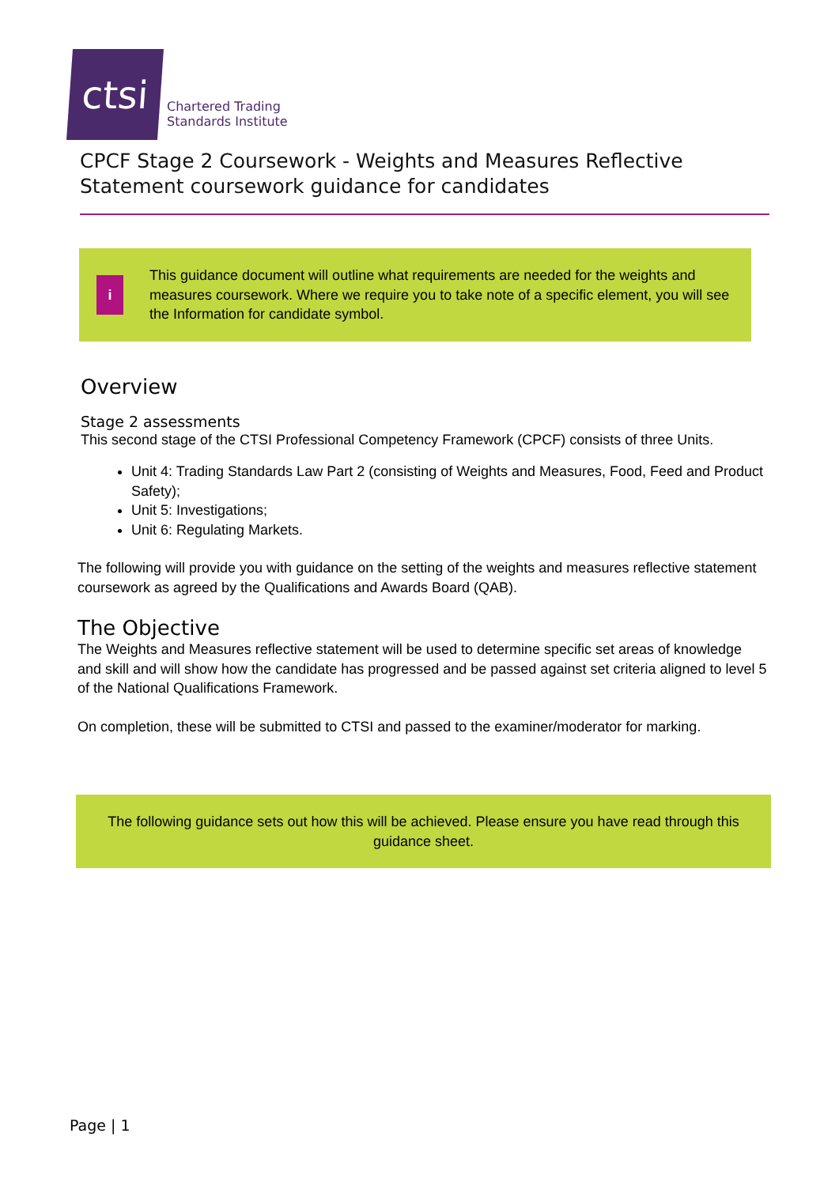ctsi
Chartered Trading
Standards Institute
CPCF Stage 2 Coursework - Weights and Measures Reflective Statement coursework guidance for candidates
i
This guidance document will outline what requirements are needed for the weights and measures coursework. Where we require you to take note of a specific element, you will see the Information for candidate symbol.
Overview
Stage 2 assessments
This second stage of the CTSI Professional Competency Framework (CPCF) consists of three Units.
Unit 4: Trading Standards Law Part 2 (consisting of Weights and Measures, Food, Feed and Product Safety);
Unit 5: Investigations;
Unit 6: Regulating Markets.
The following will provide you with guidance on the setting of the weights and measures reflective statement coursework as agreed by the Qualifications and Awards Board (QAB).
The Objective
The Weights and Measures reflective statement will be used to determine specific set areas of knowledge and skill and will show how the candidate has progressed and be passed against set criteria aligned to level 5 of the National Qualifications Framework.
On completion, these will be submitted to CTSI and passed to the examiner/moderator for marking.
The following guidance sets out how this will be achieved. Please ensure you have read through this guidance sheet.
Page | 1